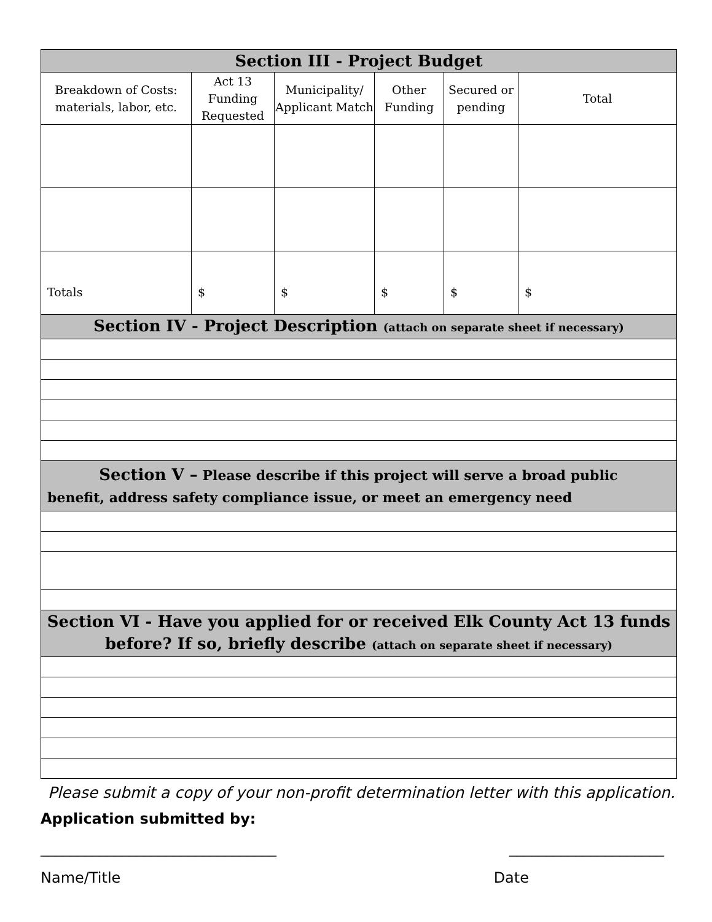| Section III - Project Budget | | | | | |
| --- | --- | --- | --- | --- | --- |
| Breakdown of Costs: materials, labor, etc. | Act 13 Funding Requested | Municipality/ Applicant Match | Other Funding | Secured or pending | Total |
| Totals | $ | $ | $ | $ | $ |
| Section IV - Project Description (attach on separate sheet if necessary) | | | | | |
| Section V – Please describe if this project will serve a broad public benefit, address safety compliance issue, or meet an emergency need | | | | | |
| Section VI - Have you applied for or received Elk County Act 13 funds before? If so, briefly describe (attach on separate sheet if necessary) | | | | | |
Please submit a copy of your non-profit determination letter with this application.
Application submitted by:
________________________________ _____________________
Name/Title Date